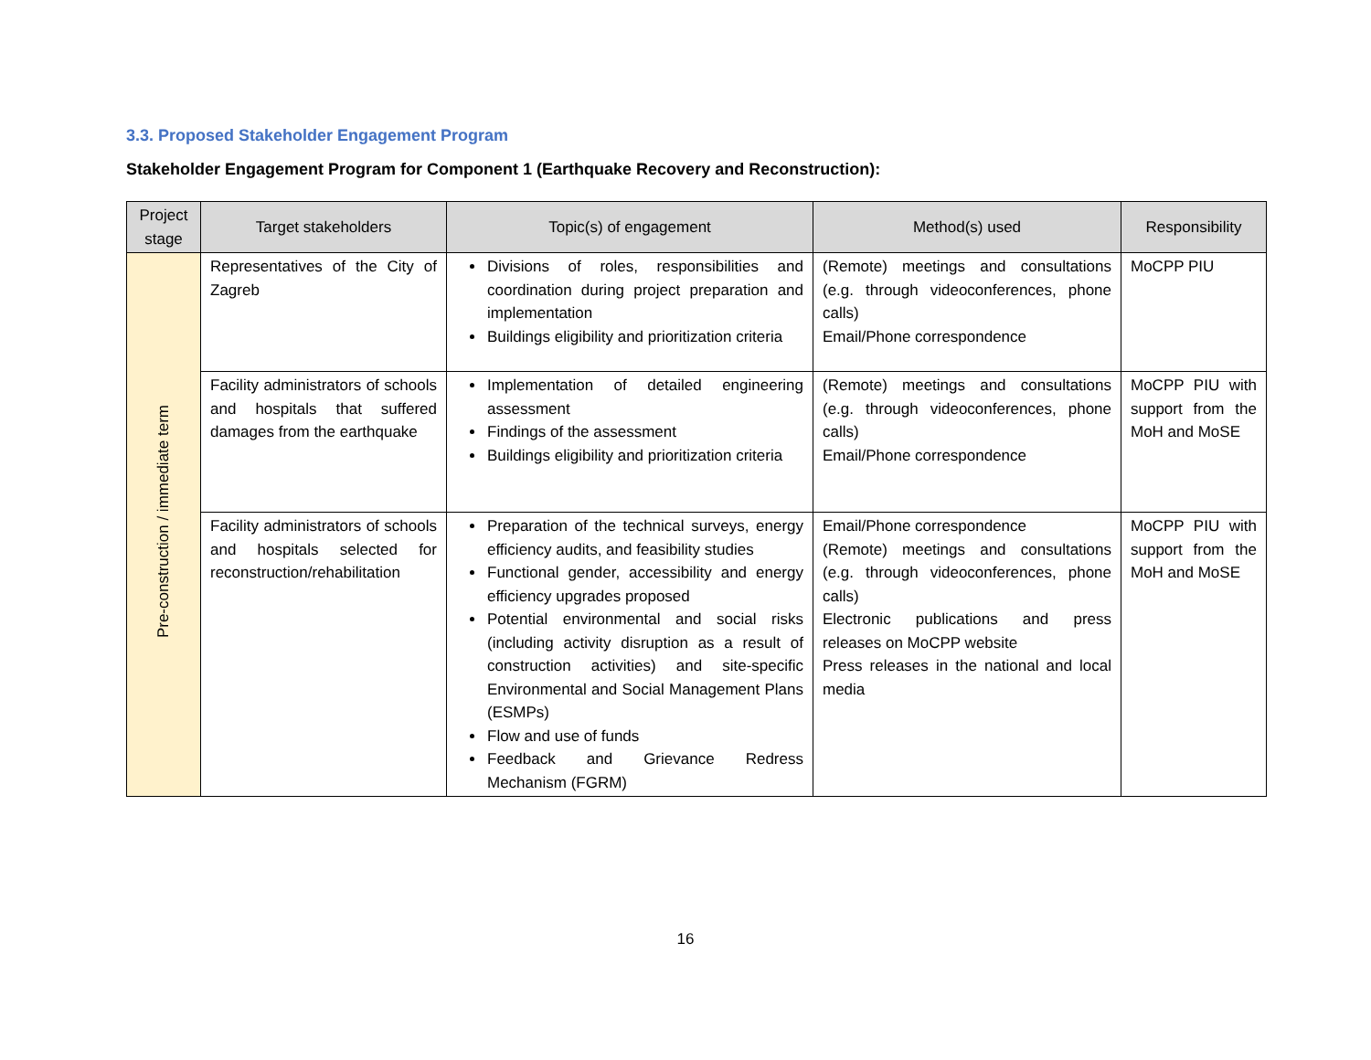3.3. Proposed Stakeholder Engagement Program
Stakeholder Engagement Program for Component 1 (Earthquake Recovery and Reconstruction):
| Project stage | Target stakeholders | Topic(s) of engagement | Method(s) used | Responsibility |
| --- | --- | --- | --- | --- |
| Pre-construction / immediate term | Representatives of the City of Zagreb | Divisions of roles, responsibilities and coordination during project preparation and implementation Buildings eligibility and prioritization criteria | (Remote) meetings and consultations (e.g. through videoconferences, phone calls) Email/Phone correspondence | MoCPP PIU |
| | Facility administrators of schools and hospitals that suffered damages from the earthquake | Implementation of detailed engineering assessment Findings of the assessment Buildings eligibility and prioritization criteria | (Remote) meetings and consultations (e.g. through videoconferences, phone calls) Email/Phone correspondence | MoCPP PIU with support from the MoH and MoSE |
| | Facility administrators of schools and hospitals selected for reconstruction/rehabilitation | Preparation of the technical surveys, energy efficiency audits, and feasibility studies Functional gender, accessibility and energy efficiency upgrades proposed Potential environmental and social risks (including activity disruption as a result of construction activities) and site-specific Environmental and Social Management Plans (ESMPs) Flow and use of funds Feedback and Grievance Redress Mechanism (FGRM) | Email/Phone correspondence (Remote) meetings and consultations (e.g. through videoconferences, phone calls) Electronic publications and press releases on MoCPP website Press releases in the national and local media | MoCPP PIU with support from the MoH and MoSE |
16